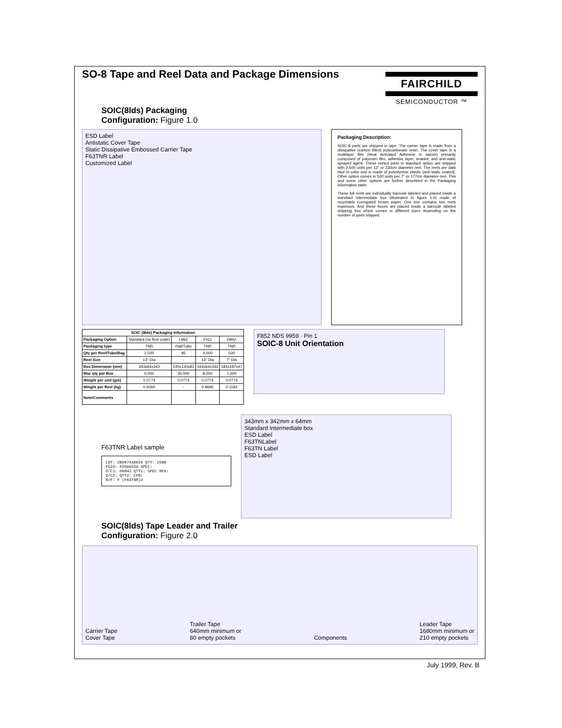SO-8 Tape and Reel Data and Package Dimensions
FAIRCHILD
SEMICONDUCTOR ™
SOIC(8lds) Packaging
Configuration: Figure 1.0
ESD Label
Antistatic Cover Tape
Static Dissipative Embossed Carrier Tape
F63TNR Label
Customized Label
Packaging Description:
SOIC-8 parts are shipped in tape. The carrier tape is made from a dissipative (carbon filled) polycarbonate resin. The cover tape is a multilayer film (Heat Activated Adhesive in nature) primarily composed of polyester film, adhesive layer, sealant, and anti-static sprayed agent. These reeled parts in standard option are shipped with 2,500 units per 13" or 330cm diameter reel. The reels are dark blue in color and is made of polystyrene plastic (anti-static coated). Other option comes in 500 units per 7" or 177cm diameter reel. This and some other options are further described in the Packaging Information table.
These full reels are individually barcode labeled and placed inside a standard intermediate box (illustrated in figure 1.0) made of recyclable corrugated brown paper. One box contains two reels maximum. And these boxes are placed inside a barcode labeled shipping box which comes in different sizes depending on the number of parts shipped.
| SOIC (8lds) Packaging Information | | | | |
| --- | --- | --- | --- | --- |
| Packaging Option | Standard (no flow code) | L86Z | F011 | D84Z |
| Packaging type | TNR | Rail/Tube | TNR | TNR |
| Qty per Reel/Tube/Bag | 2,500 | 95 | 4,000 | 500 |
| Reel Size | 13" Dia | - | 13" Dia | 7" Dia |
| Box Dimension (mm) | 343x64x343 | 530x130x83 | 343x64x343 | 184x187x47 |
| Max qty per Box | 5,000 | 30,000 | 8,000 | 1,000 |
| Weight per unit (gm) | 0.0774 | 0.0774 | 0.0774 | 0.0774 |
| Weight per Reel (kg) | 0.6060 | - | 0.9696 | 0.1182 |
| Note/Comments | | | | |
F852 NDS 9959 · Pin 1
SOIC-8 Unit Orientation
F63TNR Label sample
LOT: CBVK741B019 QTY: 2500
FSID: FDS9953A SPEC:
D/C1: D9842 QTY1: SPEC REV:
D/C2: QTY2: CPN:
N/F: F (F63TNR)3
343mm x 342mm x 64mm
Standard Intermediate box
ESD Label
F63TNLabel
F63TN Label
ESD Label
SOIC(8lds) Tape Leader and Trailer
Configuration: Figure 2.0
Carrier Tape
Cover Tape Trailer Tape
640mm minimum or
80 empty pockets Components Leader Tape
1680mm minimum or
210 empty pockets
July 1999, Rev. B